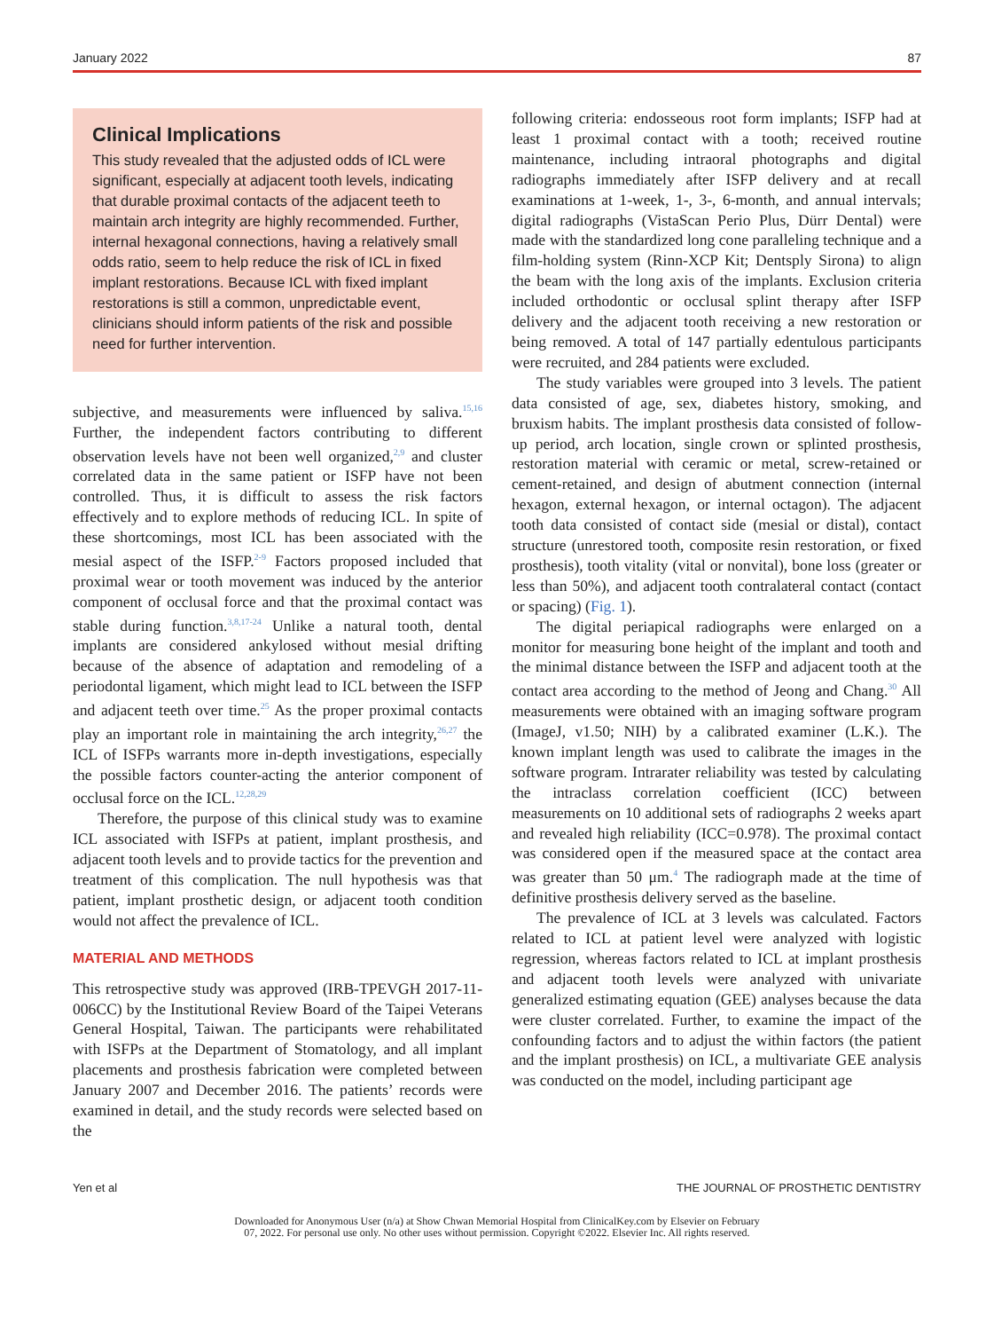January 2022 87
Clinical Implications
This study revealed that the adjusted odds of ICL were significant, especially at adjacent tooth levels, indicating that durable proximal contacts of the adjacent teeth to maintain arch integrity are highly recommended. Further, internal hexagonal connections, having a relatively small odds ratio, seem to help reduce the risk of ICL in fixed implant restorations. Because ICL with fixed implant restorations is still a common, unpredictable event, clinicians should inform patients of the risk and possible need for further intervention.
subjective, and measurements were influenced by saliva.<sup>15,16</sup> Further, the independent factors contributing to different observation levels have not been well organized,<sup>2,9</sup> and cluster correlated data in the same patient or ISFP have not been controlled. Thus, it is difficult to assess the risk factors effectively and to explore methods of reducing ICL. In spite of these shortcomings, most ICL has been associated with the mesial aspect of the ISFP.<sup>2-9</sup> Factors proposed included that proximal wear or tooth movement was induced by the anterior component of occlusal force and that the proximal contact was stable during function.<sup>3,8,17-24</sup> Unlike a natural tooth, dental implants are considered ankylosed without mesial drifting because of the absence of adaptation and remodeling of a periodontal ligament, which might lead to ICL between the ISFP and adjacent teeth over time.<sup>25</sup> As the proper proximal contacts play an important role in maintaining the arch integrity,<sup>26,27</sup> the ICL of ISFPs warrants more in-depth investigations, especially the possible factors counter-acting the anterior component of occlusal force on the ICL.<sup>12,28,29</sup>
Therefore, the purpose of this clinical study was to examine ICL associated with ISFPs at patient, implant prosthesis, and adjacent tooth levels and to provide tactics for the prevention and treatment of this complication. The null hypothesis was that patient, implant prosthetic design, or adjacent tooth condition would not affect the prevalence of ICL.
MATERIAL AND METHODS
This retrospective study was approved (IRB-TPEVGH 2017-11-006CC) by the Institutional Review Board of the Taipei Veterans General Hospital, Taiwan. The participants were rehabilitated with ISFPs at the Department of Stomatology, and all implant placements and prosthesis fabrication were completed between January 2007 and December 2016. The patients’ records were examined in detail, and the study records were selected based on the
following criteria: endosseous root form implants; ISFP had at least 1 proximal contact with a tooth; received routine maintenance, including intraoral photographs and digital radiographs immediately after ISFP delivery and at recall examinations at 1-week, 1-, 3-, 6-month, and annual intervals; digital radiographs (VistaScan Perio Plus, Dürr Dental) were made with the standardized long cone paralleling technique and a film-holding system (Rinn-XCP Kit; Dentsply Sirona) to align the beam with the long axis of the implants. Exclusion criteria included orthodontic or occlusal splint therapy after ISFP delivery and the adjacent tooth receiving a new restoration or being removed. A total of 147 partially edentulous participants were recruited, and 284 patients were excluded.
The study variables were grouped into 3 levels. The patient data consisted of age, sex, diabetes history, smoking, and bruxism habits. The implant prosthesis data consisted of follow-up period, arch location, single crown or splinted prosthesis, restoration material with ceramic or metal, screw-retained or cement-retained, and design of abutment connection (internal hexagon, external hexagon, or internal octagon). The adjacent tooth data consisted of contact side (mesial or distal), contact structure (unrestored tooth, composite resin restoration, or fixed prosthesis), tooth vitality (vital or nonvital), bone loss (greater or less than 50%), and adjacent tooth contralateral contact (contact or spacing) (Fig. 1).
The digital periapical radiographs were enlarged on a monitor for measuring bone height of the implant and tooth and the minimal distance between the ISFP and adjacent tooth at the contact area according to the method of Jeong and Chang.<sup>30</sup> All measurements were obtained with an imaging software program (ImageJ, v1.50; NIH) by a calibrated examiner (L.K.). The known implant length was used to calibrate the images in the software program. Intrarater reliability was tested by calculating the intraclass correlation coefficient (ICC) between measurements on 10 additional sets of radiographs 2 weeks apart and revealed high reliability (ICC=0.978). The proximal contact was considered open if the measured space at the contact area was greater than 50 μm.<sup>4</sup> The radiograph made at the time of definitive prosthesis delivery served as the baseline.
The prevalence of ICL at 3 levels was calculated. Factors related to ICL at patient level were analyzed with logistic regression, whereas factors related to ICL at implant prosthesis and adjacent tooth levels were analyzed with univariate generalized estimating equation (GEE) analyses because the data were cluster correlated. Further, to examine the impact of the confounding factors and to adjust the within factors (the patient and the implant prosthesis) on ICL, a multivariate GEE analysis was conducted on the model, including participant age
Yen et al THE JOURNAL OF PROSTHETIC DENTISTRY
Downloaded for Anonymous User (n/a) at Show Chwan Memorial Hospital from ClinicalKey.com by Elsevier on February
07, 2022. For personal use only. No other uses without permission. Copyright ©2022. Elsevier Inc. All rights reserved.